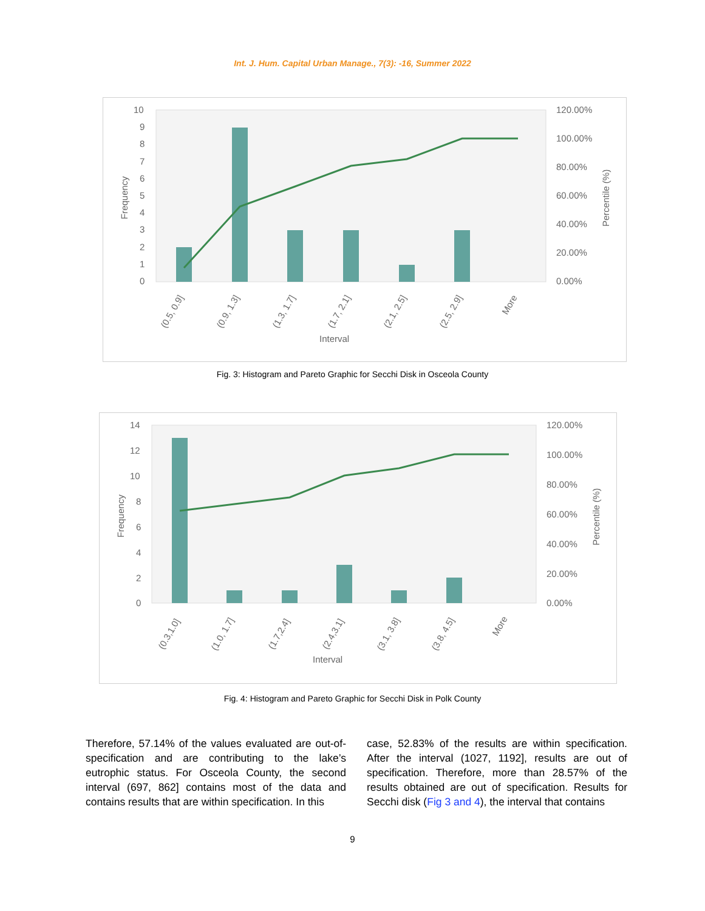Int. J. Hum. Capital Urban Manage., 7(3): -16, Summer 2022
10
9
8
7
6
5
4
3
2
1
0
120.00%
100.00%
80.00%
60.00%
40.00%
20.00%
0.00%
Frequency
Percentile (%)
(0.5, 0.9]
(0.9, 1.3]
(1.3, 1.7]
(1.7, 2.1]
(2.1, 2.5]
(2.5, 2.9]
More
Interval
Fig. 3: Histogram and Pareto Graphic for Secchi Disk in Osceola County
14
12
10
8
6
4
2
0
120.00%
100.00%
80.00%
60.00%
40.00%
20.00%
0.00%
Frequency
Percentile (%)
(0.3,1.0]
(1.0, 1.7]
(1.7,2.4]
(2.4,3.1]
(3.1, 3.8]
(3.8, 4.5]
More
Interval
Fig. 4: Histogram and Pareto Graphic for Secchi Disk in Polk County
Therefore, 57.14% of the values evaluated are out-of-specification and are contributing to the lake’s eutrophic status. For Osceola County, the second interval (697, 862] contains most of the data and contains results that are within specification. In this
case, 52.83% of the results are within specification. After the interval (1027, 1192], results are out of specification. Therefore, more than 28.57% of the results obtained are out of specification. Results for Secchi disk (Fig 3 and 4), the interval that contains
9